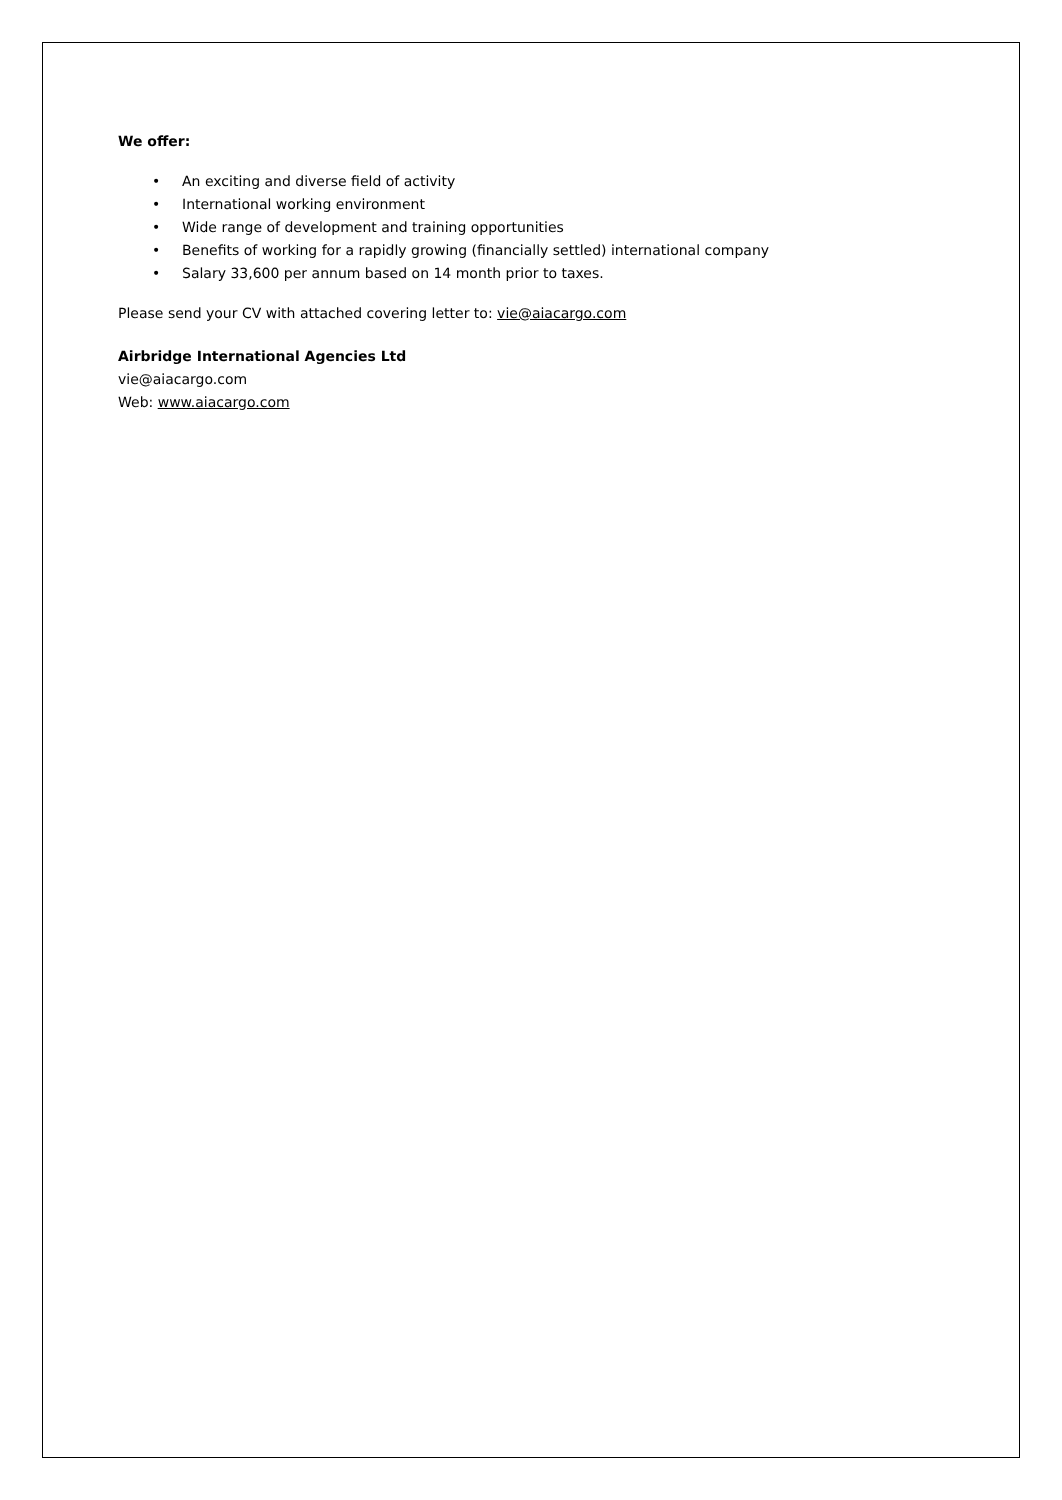We offer:
• An exciting and diverse field of activity
• International working environment
• Wide range of development and training opportunities
• Benefits of working for a rapidly growing (financially settled) international company
• Salary 33,600 per annum based on 14 month prior to taxes.
Please send your CV with attached covering letter to: vie@aiacargo.com
Airbridge International Agencies Ltd
vie@aiacargo.com
Web: www.aiacargo.com